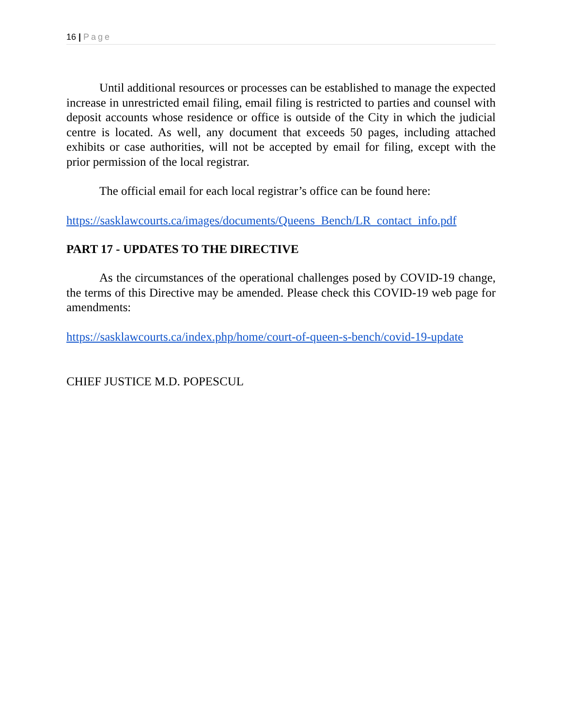16 | Page
Until additional resources or processes can be established to manage the expected increase in unrestricted email filing, email filing is restricted to parties and counsel with deposit accounts whose residence or office is outside of the City in which the judicial centre is located. As well, any document that exceeds 50 pages, including attached exhibits or case authorities, will not be accepted by email for filing, except with the prior permission of the local registrar.
The official email for each local registrar’s office can be found here:
https://sasklawcourts.ca/images/documents/Queens_Bench/LR_contact_info.pdf
PART 17 - UPDATES TO THE DIRECTIVE
As the circumstances of the operational challenges posed by COVID-19 change, the terms of this Directive may be amended. Please check this COVID-19 web page for amendments:
https://sasklawcourts.ca/index.php/home/court-of-queen-s-bench/covid-19-update
CHIEF JUSTICE M.D. POPESCUL